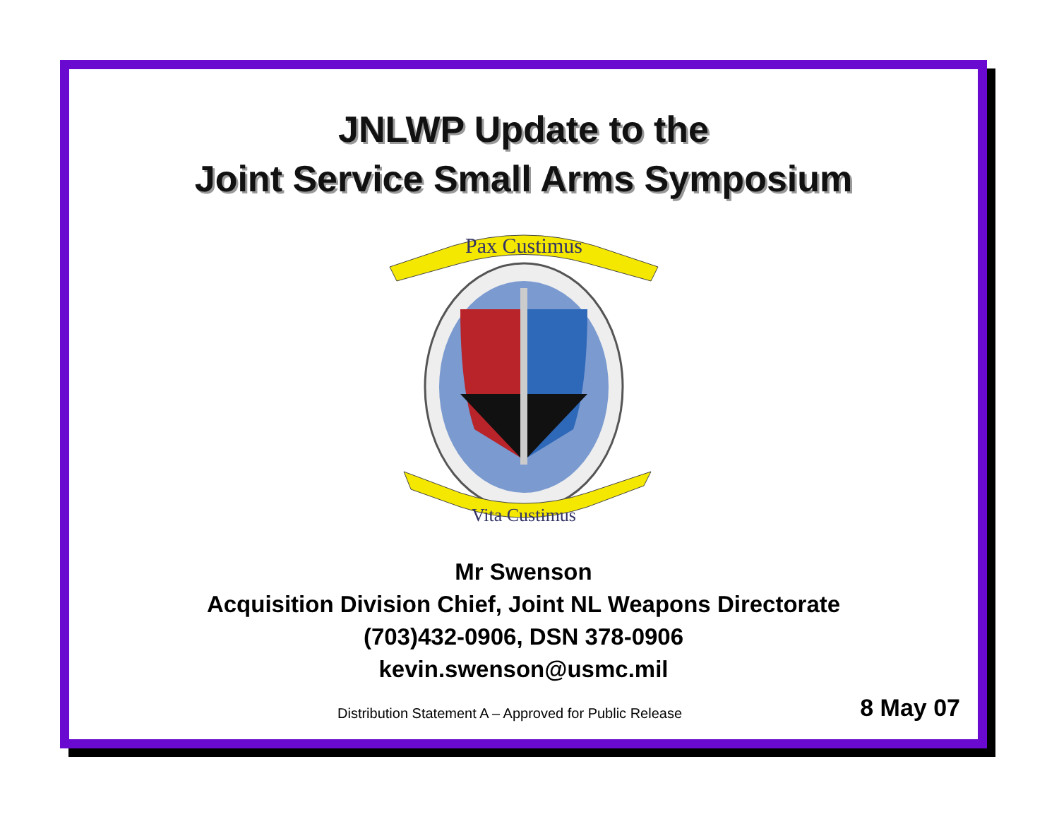JNLWP Update to the
Joint Service Small Arms Symposium
Pax Custimus
Vita Custimus
Mr Swenson
Acquisition Division Chief, Joint NL Weapons Directorate
(703)432-0906, DSN 378-0906
kevin.swenson@usmc.mil
Distribution Statement A – Approved for Public Release 8 May 07